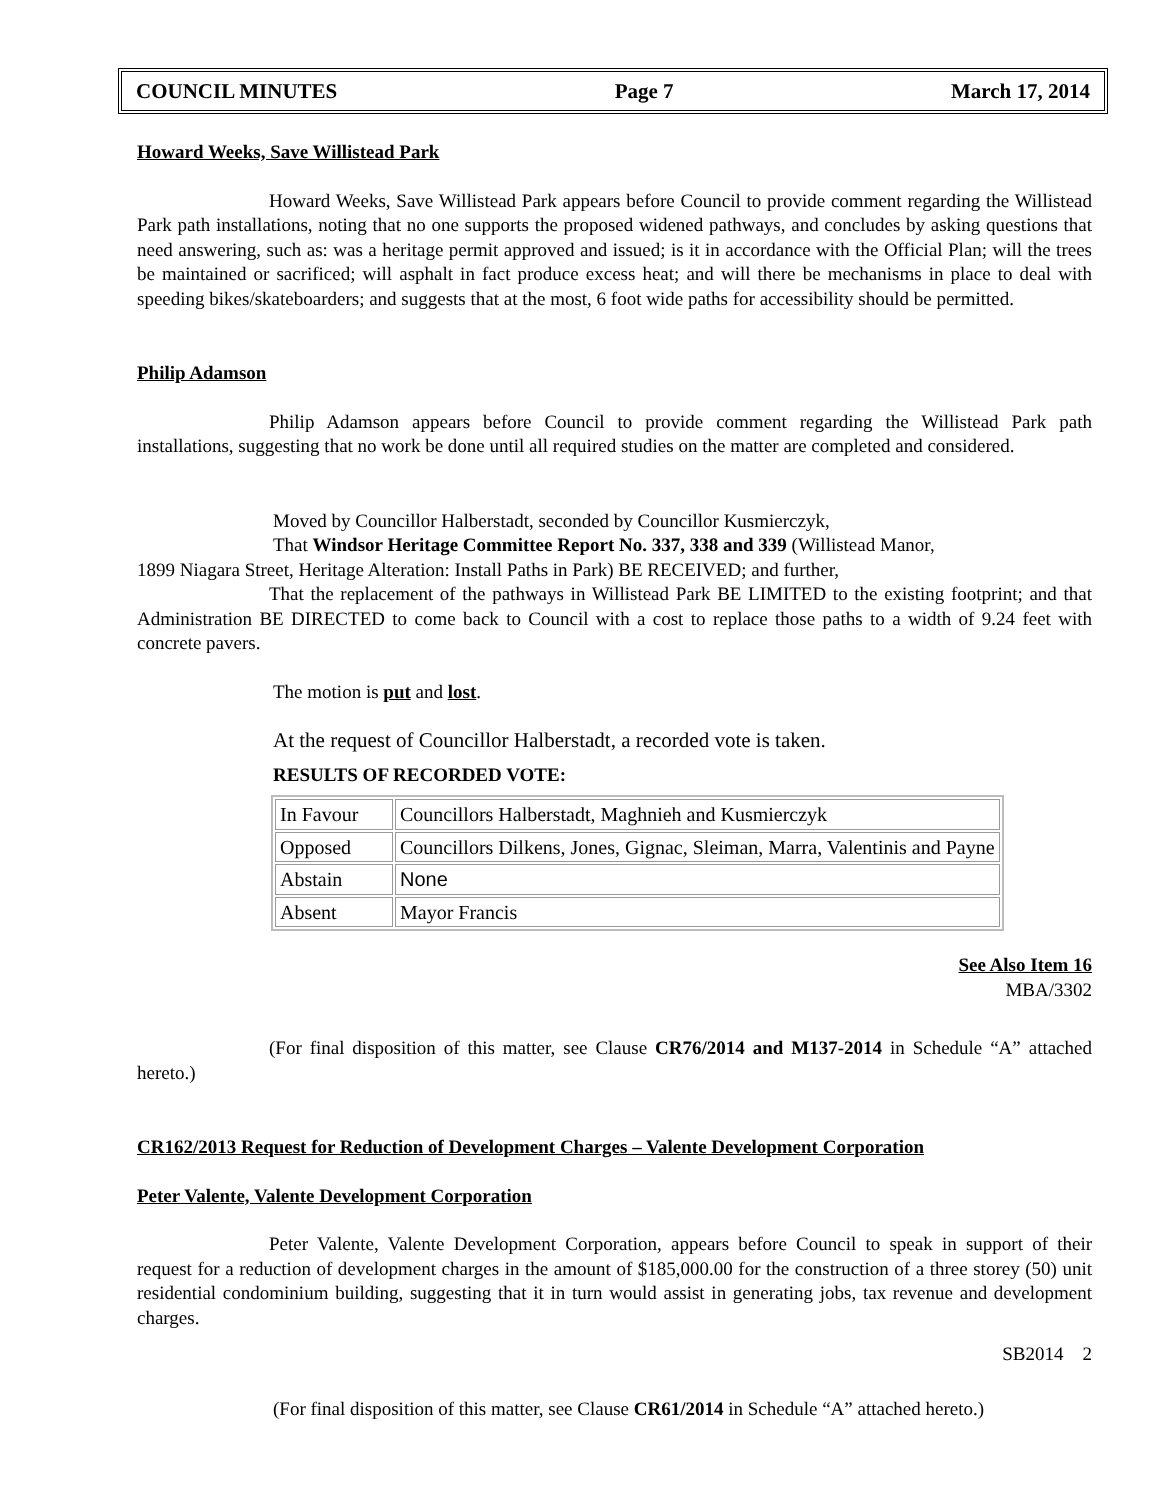COUNCIL MINUTES Page 7 March 17, 2014
Howard Weeks, Save Willistead Park
Howard Weeks, Save Willistead Park appears before Council to provide comment regarding the Willistead Park path installations, noting that no one supports the proposed widened pathways, and concludes by asking questions that need answering, such as: was a heritage permit approved and issued; is it in accordance with the Official Plan; will the trees be maintained or sacrificed; will asphalt in fact produce excess heat; and will there be mechanisms in place to deal with speeding bikes/skateboarders; and suggests that at the most, 6 foot wide paths for accessibility should be permitted.
Philip Adamson
Philip Adamson appears before Council to provide comment regarding the Willistead Park path installations, suggesting that no work be done until all required studies on the matter are completed and considered.
Moved by Councillor Halberstadt, seconded by Councillor Kusmierczyk,
That Windsor Heritage Committee Report No. 337, 338 and 339 (Willistead Manor,
1899 Niagara Street, Heritage Alteration: Install Paths in Park) BE RECEIVED; and further,
That the replacement of the pathways in Willistead Park BE LIMITED to the existing footprint; and that Administration BE DIRECTED to come back to Council with a cost to replace those paths to a width of 9.24 feet with concrete pavers.
The motion is put and lost.
At the request of Councillor Halberstadt, a recorded vote is taken.
RESULTS OF RECORDED VOTE:
| In Favour | Councillors Halberstadt, Maghnieh and Kusmierczyk |
| Opposed | Councillors Dilkens, Jones, Gignac, Sleiman, Marra, Valentinis and Payne |
| Abstain | None |
| Absent | Mayor Francis |
See Also Item 16
MBA/3302
(For final disposition of this matter, see Clause CR76/2014 and M137-2014 in Schedule “A” attached hereto.)
CR162/2013 Request for Reduction of Development Charges – Valente Development Corporation
Peter Valente, Valente Development Corporation
Peter Valente, Valente Development Corporation, appears before Council to speak in support of their request for a reduction of development charges in the amount of $185,000.00 for the construction of a three storey (50) unit residential condominium building, suggesting that it in turn would assist in generating jobs, tax revenue and development charges.
SB2014 2
(For final disposition of this matter, see Clause CR61/2014 in Schedule “A” attached hereto.)